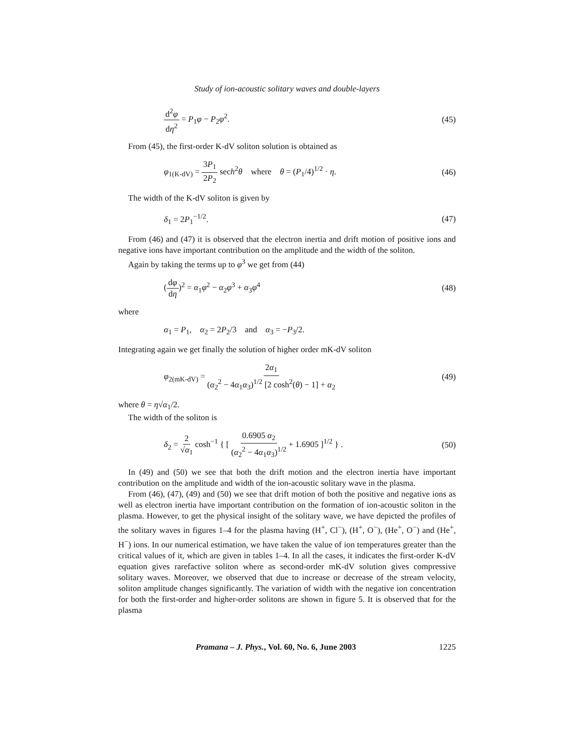Study of ion-acoustic solitary waves and double-layers
d<sup>2</sup>φ dη<sup>2</sup> = P<sub>1</sub>φ − P<sub>2</sub>φ<sup>2</sup>. (45)
From (45), the first-order K-dV soliton solution is obtained as
φ<sub>1(K-dV)</sub> = 3P<sub>1</sub> 2P<sub>2</sub> sech<sup>2</sup>θ where θ = (P<sub>1</sub>/4)<sup>1/2</sup> · η. (46)
The width of the K-dV soliton is given by
δ<sub>1</sub> = 2P<sub>1</sub><sup>−1/2</sup>. (47)
From (46) and (47) it is observed that the electron inertia and drift motion of positive ions and negative ions have important contribution on the amplitude and the width of the soliton.
Again by taking the terms up to φ<sup>3</sup> we get from (44)
(dφ dη)<sup>2</sup> = α<sub>1</sub>φ<sup>2</sup> − α<sub>2</sub>φ<sup>3</sup> + α<sub>3</sub>φ<sup>4</sup> (48)
where
α<sub>1</sub> = P<sub>1</sub>, α<sub>2</sub> = 2P<sub>2</sub>/3 and α<sub>3</sub> = −P<sub>3</sub>/2.
Integrating again we get finally the solution of higher order mK-dV soliton
φ<sub>2(mK-dV)</sub> = 2α<sub>1</sub> (α<sub>2</sub><sup>2</sup> − 4α<sub>1</sub>α<sub>3</sub>)<sup>1/2</sup> [2 cosh<sup>2</sup>(θ) − 1] + α<sub>2</sub> (49)
where θ = η√α<sub>1</sub>/2.
The width of the soliton is
δ<sub>2</sub> = 2 √α<sub>1</sub> cosh<sup>−1</sup> { [ 0.6905 α<sub>2</sub> (α<sub>2</sub><sup>2</sup> − 4α<sub>1</sub>α<sub>3</sub>)<sup>1/2</sup> + 1.6905 ]<sup>1/2</sup> } . (50)
In (49) and (50) we see that both the drift motion and the electron inertia have important contribution on the amplitude and width of the ion-acoustic solitary wave in the plasma.
From (46), (47), (49) and (50) we see that drift motion of both the positive and negative ions as well as electron inertia have important contribution on the formation of ion-acoustic soliton in the plasma. However, to get the physical insight of the solitary wave, we have depicted the profiles of the solitary waves in figures 1–4 for the plasma having (H<sup>+</sup>, Cl<sup>−</sup>), (H<sup>+</sup>, O<sup>−</sup>), (He<sup>+</sup>, O<sup>−</sup>) and (He<sup>+</sup>, H<sup>−</sup>) ions. In our numerical estimation, we have taken the value of ion temperatures greater than the critical values of it, which are given in tables 1–4. In all the cases, it indicates the first-order K-dV equation gives rarefactive soliton where as second-order mK-dV solution gives compressive solitary waves. Moreover, we observed that due to increase or decrease of the stream velocity, soliton amplitude changes significantly. The variation of width with the negative ion concentration for both the first-order and higher-order solitons are shown in figure 5. It is observed that for the plasma
Pramana – J. Phys., Vol. 60, No. 6, June 2003 1225